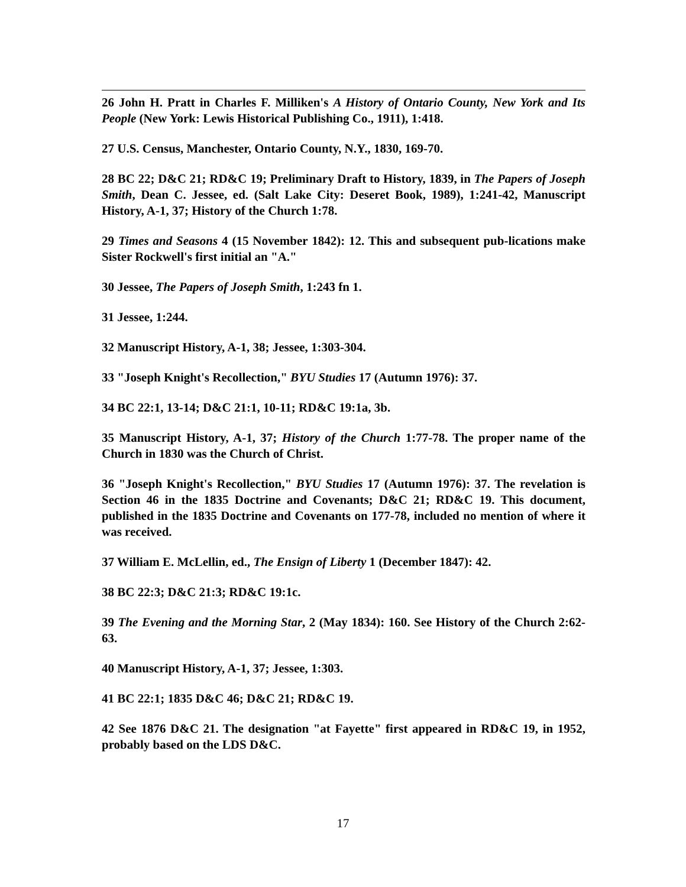26 John H. Pratt in Charles F. Milliken's A History of Ontario County, New York and Its People (New York: Lewis Historical Publishing Co., 1911), 1:418.
27 U.S. Census, Manchester, Ontario County, N.Y., 1830, 169-70.
28 BC 22; D&C 21; RD&C 19; Preliminary Draft to History, 1839, in The Papers of Joseph Smith, Dean C. Jessee, ed. (Salt Lake City: Deseret Book, 1989), 1:241-42, Manuscript History, A-1, 37; History of the Church 1:78.
29 Times and Seasons 4 (15 November 1842): 12. This and subsequent pub-lications make Sister Rockwell's first initial an "A."
30 Jessee, The Papers of Joseph Smith, 1:243 fn 1.
31 Jessee, 1:244.
32 Manuscript History, A-1, 38; Jessee, 1:303-304.
33 "Joseph Knight's Recollection," BYU Studies 17 (Autumn 1976): 37.
34 BC 22:1, 13-14; D&C 21:1, 10-11; RD&C 19:1a, 3b.
35 Manuscript History, A-1, 37; History of the Church 1:77-78. The proper name of the Church in 1830 was the Church of Christ.
36 "Joseph Knight's Recollection," BYU Studies 17 (Autumn 1976): 37. The revelation is Section 46 in the 1835 Doctrine and Covenants; D&C 21; RD&C 19. This document, published in the 1835 Doctrine and Covenants on 177-78, included no mention of where it was received.
37 William E. McLellin, ed., The Ensign of Liberty 1 (December 1847): 42.
38 BC 22:3; D&C 21:3; RD&C 19:1c.
39 The Evening and the Morning Star, 2 (May 1834): 160. See History of the Church 2:62-63.
40 Manuscript History, A-1, 37; Jessee, 1:303.
41 BC 22:1; 1835 D&C 46; D&C 21; RD&C 19.
42 See 1876 D&C 21. The designation "at Fayette" first appeared in RD&C 19, in 1952, probably based on the LDS D&C.
17